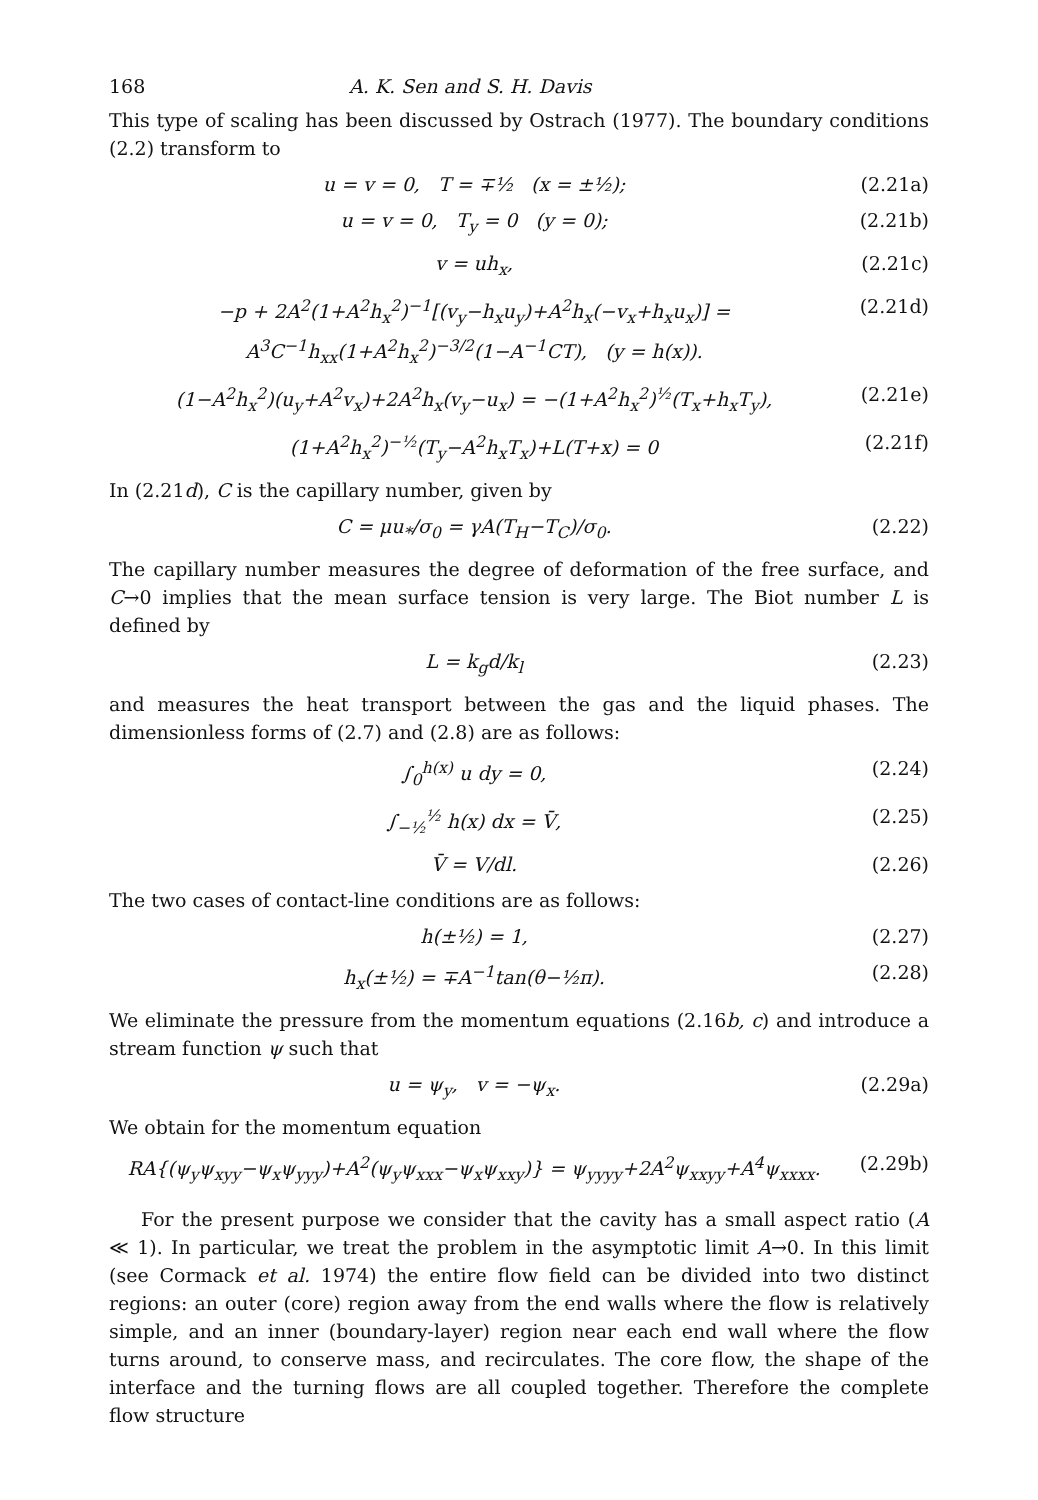168 A. K. Sen and S. H. Davis
This type of scaling has been discussed by Ostrach (1977). The boundary conditions (2.2) transform to
u = v = 0, T = ∓½ (x = ±½); (2.21a)
u = v = 0, T<sub>y</sub> = 0 (y = 0); (2.21b)
v = uh<sub>x</sub>, (2.21c)
−p + 2A<sup>2</sup>(1+A<sup>2</sup>h<sub>x</sub><sup>2</sup>)<sup>−1</sup>[(v<sub>y</sub>−h<sub>x</sub>u<sub>y</sub>)+A<sup>2</sup>h<sub>x</sub>(−v<sub>x</sub>+h<sub>x</sub>u<sub>x</sub>)] = A<sup>3</sup>C<sup>−1</sup>h<sub>xx</sub>(1+A<sup>2</sup>h<sub>x</sub><sup>2</sup>)<sup>−3/2</sup>(1−A<sup>−1</sup>CT), (y = h(x)). (2.21d)
(1−A<sup>2</sup>h<sub>x</sub><sup>2</sup>)(u<sub>y</sub>+A<sup>2</sup>v<sub>x</sub>)+2A<sup>2</sup>h<sub>x</sub>(v<sub>y</sub>−u<sub>x</sub>) = −(1+A<sup>2</sup>h<sub>x</sub><sup>2</sup>)<sup>½</sup>(T<sub>x</sub>+h<sub>x</sub>T<sub>y</sub>), (2.21e)
(1+A<sup>2</sup>h<sub>x</sub><sup>2</sup>)<sup>−½</sup>(T<sub>y</sub>−A<sup>2</sup>h<sub>x</sub>T<sub>x</sub>)+L(T+x) = 0 (2.21f)
In (2.21d), C is the capillary number, given by
C = μu<sub>*</sub>/σ<sub>0</sub> = γA(T<sub>H</sub>−T<sub>C</sub>)/σ<sub>0</sub>. (2.22)
The capillary number measures the degree of deformation of the free surface, and C→0 implies that the mean surface tension is very large. The Biot number L is defined by
L = k<sub>g</sub>d/k<sub>l</sub> (2.23)
and measures the heat transport between the gas and the liquid phases. The dimensionless forms of (2.7) and (2.8) are as follows:
∫<sub>0</sub><sup>h(x)</sup> u dy = 0, (2.24)
∫<sub>−½</sub><sup>½</sup> h(x) dx = V̄, (2.25)
V̄ = V/dl. (2.26)
The two cases of contact-line conditions are as follows:
h(±½) = 1, (2.27)
h<sub>x</sub>(±½) = ∓A<sup>−1</sup>tan(θ−½π). (2.28)
We eliminate the pressure from the momentum equations (2.16b, c) and introduce a stream function ψ such that
u = ψ<sub>y</sub>, v = −ψ<sub>x</sub>. (2.29a)
We obtain for the momentum equation
RA{(ψ<sub>y</sub>ψ<sub>xyy</sub>−ψ<sub>x</sub>ψ<sub>yyy</sub>)+A<sup>2</sup>(ψ<sub>y</sub>ψ<sub>xxx</sub>−ψ<sub>x</sub>ψ<sub>xxy</sub>)} = ψ<sub>yyyy</sub>+2A<sup>2</sup>ψ<sub>xxyy</sub>+A<sup>4</sup>ψ<sub>xxxx</sub>. (2.29b)
For the present purpose we consider that the cavity has a small aspect ratio (A ≪ 1). In particular, we treat the problem in the asymptotic limit A→0. In this limit (see Cormack et al. 1974) the entire flow field can be divided into two distinct regions: an outer (core) region away from the end walls where the flow is relatively simple, and an inner (boundary-layer) region near each end wall where the flow turns around, to conserve mass, and recirculates. The core flow, the shape of the interface and the turning flows are all coupled together. Therefore the complete flow structure